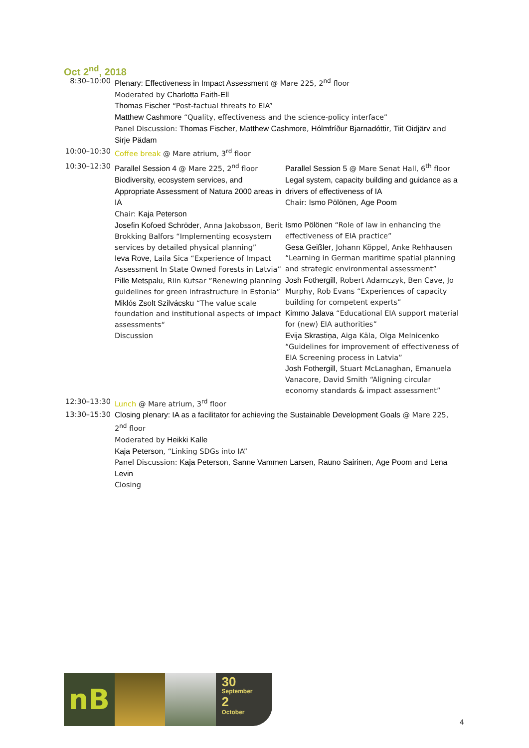Oct 2<sup>nd</sup>, 2018
| 8:30–10:00 | Plenary: Effectiveness in Impact Assessment @ Mare 225, 2<sup>nd</sup> floor Moderated by Charlotta Faith-Ell Thomas Fischer “Post-factual threats to EIA” Matthew Cashmore “Quality, effectiveness and the science-policy interface” Panel Discussion: Thomas Fischer , Matthew Cashmore , Hólmfríður Bjarnadóttir , Tiit Oidjärv and Sirje Pädam | |
| 10:00–10:30 | Coffee break @ Mare atrium, 3<sup>rd</sup> floor | |
| 10:30–12:30 | Parallel Session 4 @ Mare 225, 2<sup>nd</sup> floor Biodiversity, ecosystem services, and Appropriate Assessment of Natura 2000 areas in IA Chair: Kaja Peterson Josefin Kofoed Schröder , Anna Jakobsson, Berit Brokking Balfors “Implementing ecosystem services by detailed physical planning” Ieva Rove , Laila Sica “Experience of Impact Assessment In State Owned Forests in Latvia” Pille Metspalu , Riin Kutsar ”Renewing planning guidelines for green infrastructure in Estonia” Miklós Zsolt Szilvácsku “The value scale foundation and institutional aspects of impact assessments“ Discussion | Parallel Session 5 @ Mare Senat Hall, 6<sup>th</sup> floor Legal system, capacity building and guidance as a drivers of effectiveness of IA Chair: Ismo Pölönen , Age Poom Ismo Pölönen “Role of law in enhancing the effectiveness of EIA practice” Gesa Geißler , Johann Köppel, Anke Rehhausen “Learning in German maritime spatial planning and strategic environmental assessment” Josh Fothergill , Robert Adamczyk, Ben Cave, Jo Murphy, Rob Evans “Experiences of capacity building for competent experts” Kimmo Jalava “Educational EIA support material for (new) EIA authorities” Evija Skrastiņa , Aiga Kāla, Olga Melnicenko “Guidelines for improvement of effectiveness of EIA Screening process in Latvia” Josh Fothergill , Stuart McLanaghan, Emanuela Vanacore, David Smith “Aligning circular economy standards & impact assessment” |
| 12:30–13:30 | Lunch @ Mare atrium, 3<sup>rd</sup> floor | |
| 13:30–15:30 | Closing plenary: IA as a facilitator for achieving the Sustainable Development Goals @ Mare 225, 2<sup>nd</sup> floor Moderated by Heikki Kalle Kaja Peterson , “Linking SDGs into IA” Panel Discussion: Kaja Peterson , Sanne Vammen Larsen , Rauno Sairinen , Age Poom and Lena Levin Closing | |
nB
30
September
2
October
4